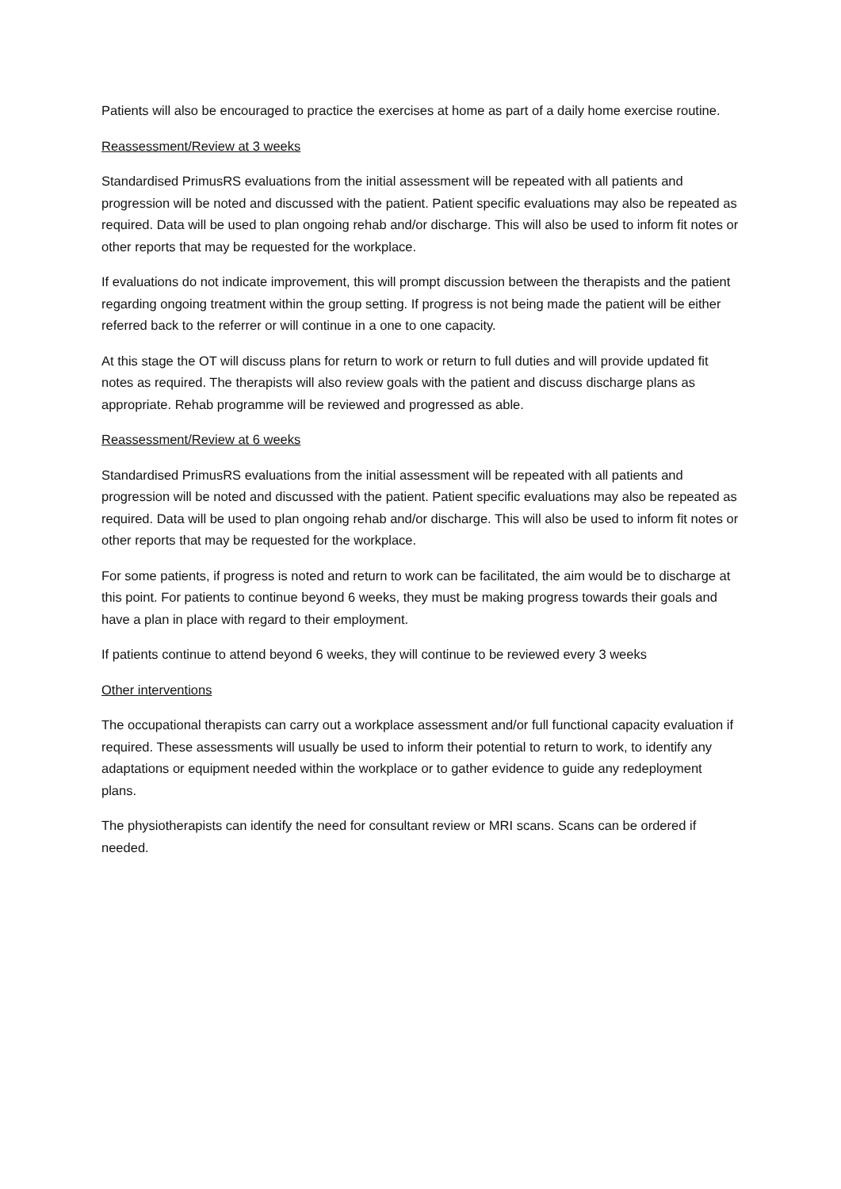Patients will also be encouraged to practice the exercises at home as part of a daily home exercise routine.
Reassessment/Review at 3 weeks
Standardised PrimusRS evaluations from the initial assessment will be repeated with all patients and progression will be noted and discussed with the patient. Patient specific evaluations may also be repeated as required. Data will be used to plan ongoing rehab and/or discharge. This will also be used to inform fit notes or other reports that may be requested for the workplace.
If evaluations do not indicate improvement, this will prompt discussion between the therapists and the patient regarding ongoing treatment within the group setting. If progress is not being made the patient will be either referred back to the referrer or will continue in a one to one capacity.
At this stage the OT will discuss plans for return to work or return to full duties and will provide updated fit notes as required. The therapists will also review goals with the patient and discuss discharge plans as appropriate. Rehab programme will be reviewed and progressed as able.
Reassessment/Review at 6 weeks
Standardised PrimusRS evaluations from the initial assessment will be repeated with all patients and progression will be noted and discussed with the patient. Patient specific evaluations may also be repeated as required. Data will be used to plan ongoing rehab and/or discharge. This will also be used to inform fit notes or other reports that may be requested for the workplace.
For some patients, if progress is noted and return to work can be facilitated, the aim would be to discharge at this point. For patients to continue beyond 6 weeks, they must be making progress towards their goals and have a plan in place with regard to their employment.
If patients continue to attend beyond 6 weeks, they will continue to be reviewed every 3 weeks
Other interventions
The occupational therapists can carry out a workplace assessment and/or full functional capacity evaluation if required. These assessments will usually be used to inform their potential to return to work, to identify any adaptations or equipment needed within the workplace or to gather evidence to guide any redeployment plans.
The physiotherapists can identify the need for consultant review or MRI scans. Scans can be ordered if needed.